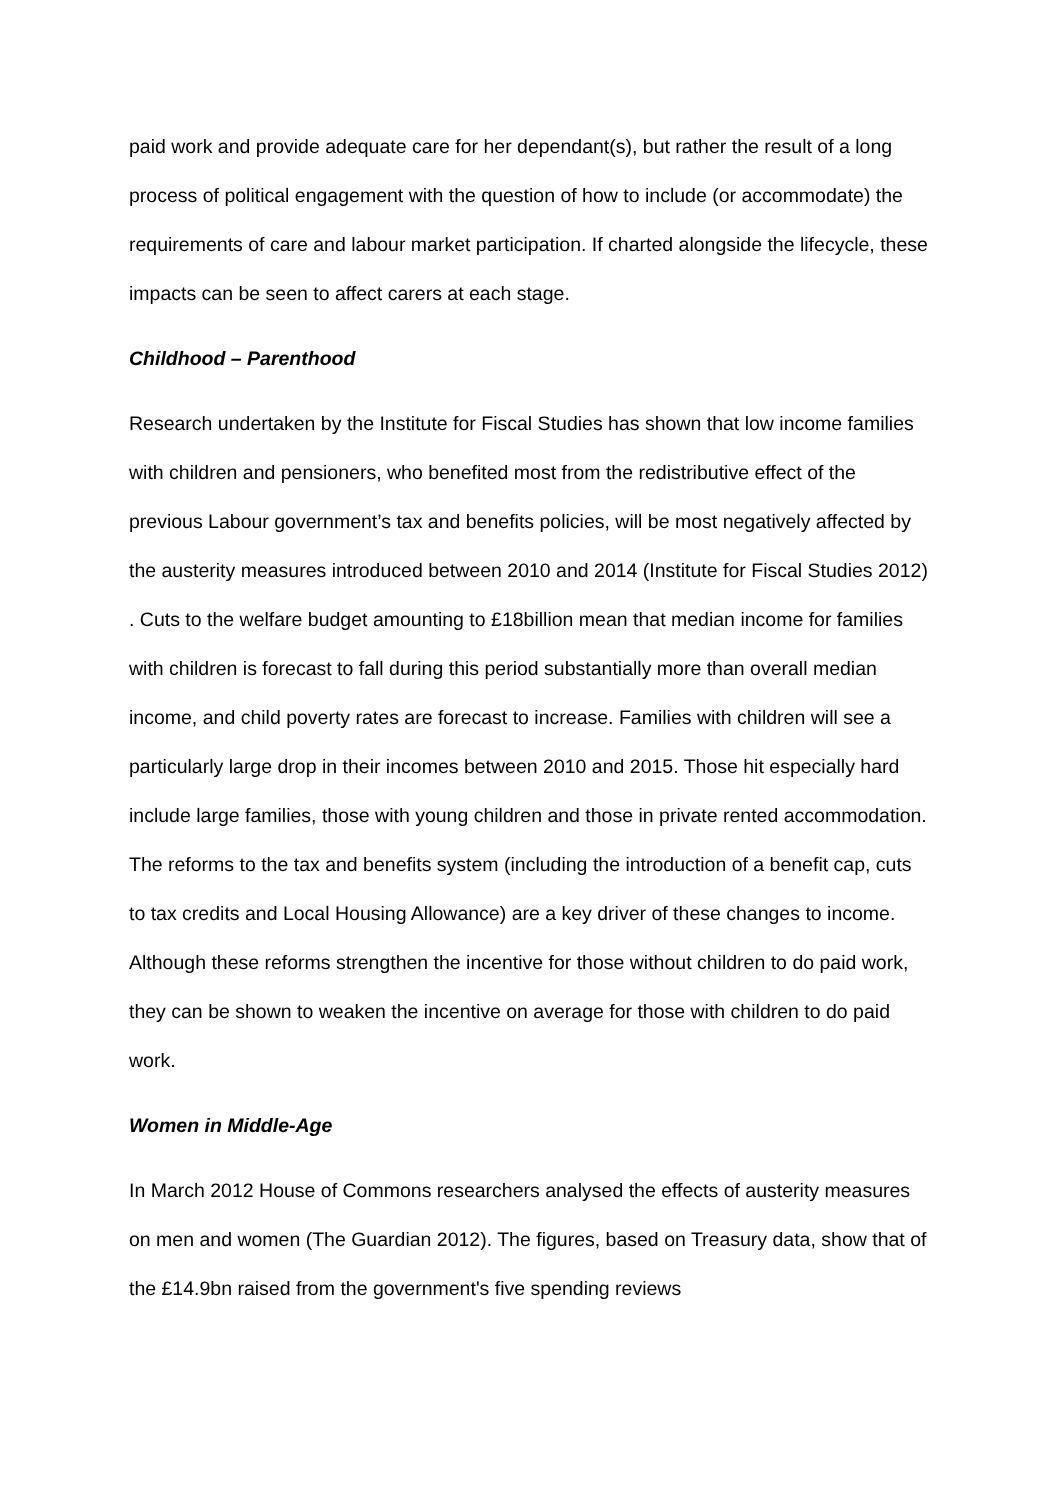paid work and provide adequate care for her dependant(s), but rather the result of a long process of political engagement with the question of how to include (or accommodate) the requirements of care and labour market participation. If charted alongside the lifecycle, these impacts can be seen to affect carers at each stage.
Childhood – Parenthood
Research undertaken by the Institute for Fiscal Studies has shown that low income families with children and pensioners, who benefited most from the redistributive effect of the previous Labour government’s tax and benefits policies, will be most negatively affected by the austerity measures introduced between 2010 and 2014 (Institute for Fiscal Studies 2012) . Cuts to the welfare budget amounting to £18billion mean that median income for families with children is forecast to fall during this period substantially more than overall median income, and child poverty rates are forecast to increase. Families with children will see a particularly large drop in their incomes between 2010 and 2015. Those hit especially hard include large families, those with young children and those in private rented accommodation. The reforms to the tax and benefits system (including the introduction of a benefit cap, cuts to tax credits and Local Housing Allowance) are a key driver of these changes to income. Although these reforms strengthen the incentive for those without children to do paid work, they can be shown to weaken the incentive on average for those with children to do paid work.
Women in Middle-Age
In March 2012 House of Commons researchers analysed the effects of austerity measures on men and women (The Guardian 2012). The figures, based on Treasury data, show that of the £14.9bn raised from the government's five spending reviews